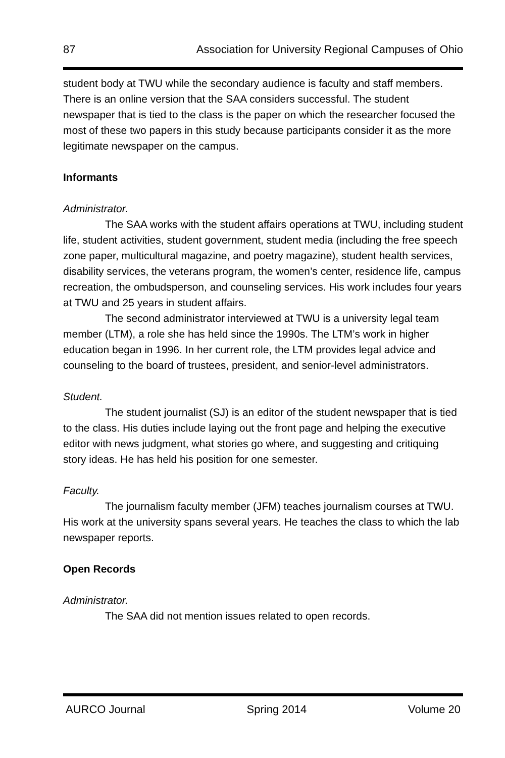87 Association for University Regional Campuses of Ohio
student body at TWU while the secondary audience is faculty and staff members. There is an online version that the SAA considers successful. The student newspaper that is tied to the class is the paper on which the researcher focused the most of these two papers in this study because participants consider it as the more legitimate newspaper on the campus.
Informants
Administrator.
The SAA works with the student affairs operations at TWU, including student life, student activities, student government, student media (including the free speech zone paper, multicultural magazine, and poetry magazine), student health services, disability services, the veterans program, the women’s center, residence life, campus recreation, the ombudsperson, and counseling services. His work includes four years at TWU and 25 years in student affairs.
The second administrator interviewed at TWU is a university legal team member (LTM), a role she has held since the 1990s. The LTM’s work in higher education began in 1996. In her current role, the LTM provides legal advice and counseling to the board of trustees, president, and senior-level administrators.
Student.
The student journalist (SJ) is an editor of the student newspaper that is tied to the class. His duties include laying out the front page and helping the executive editor with news judgment, what stories go where, and suggesting and critiquing story ideas. He has held his position for one semester.
Faculty.
The journalism faculty member (JFM) teaches journalism courses at TWU. His work at the university spans several years. He teaches the class to which the lab newspaper reports.
Open Records
Administrator.
The SAA did not mention issues related to open records.
AURCO Journal Spring 2014 Volume 20